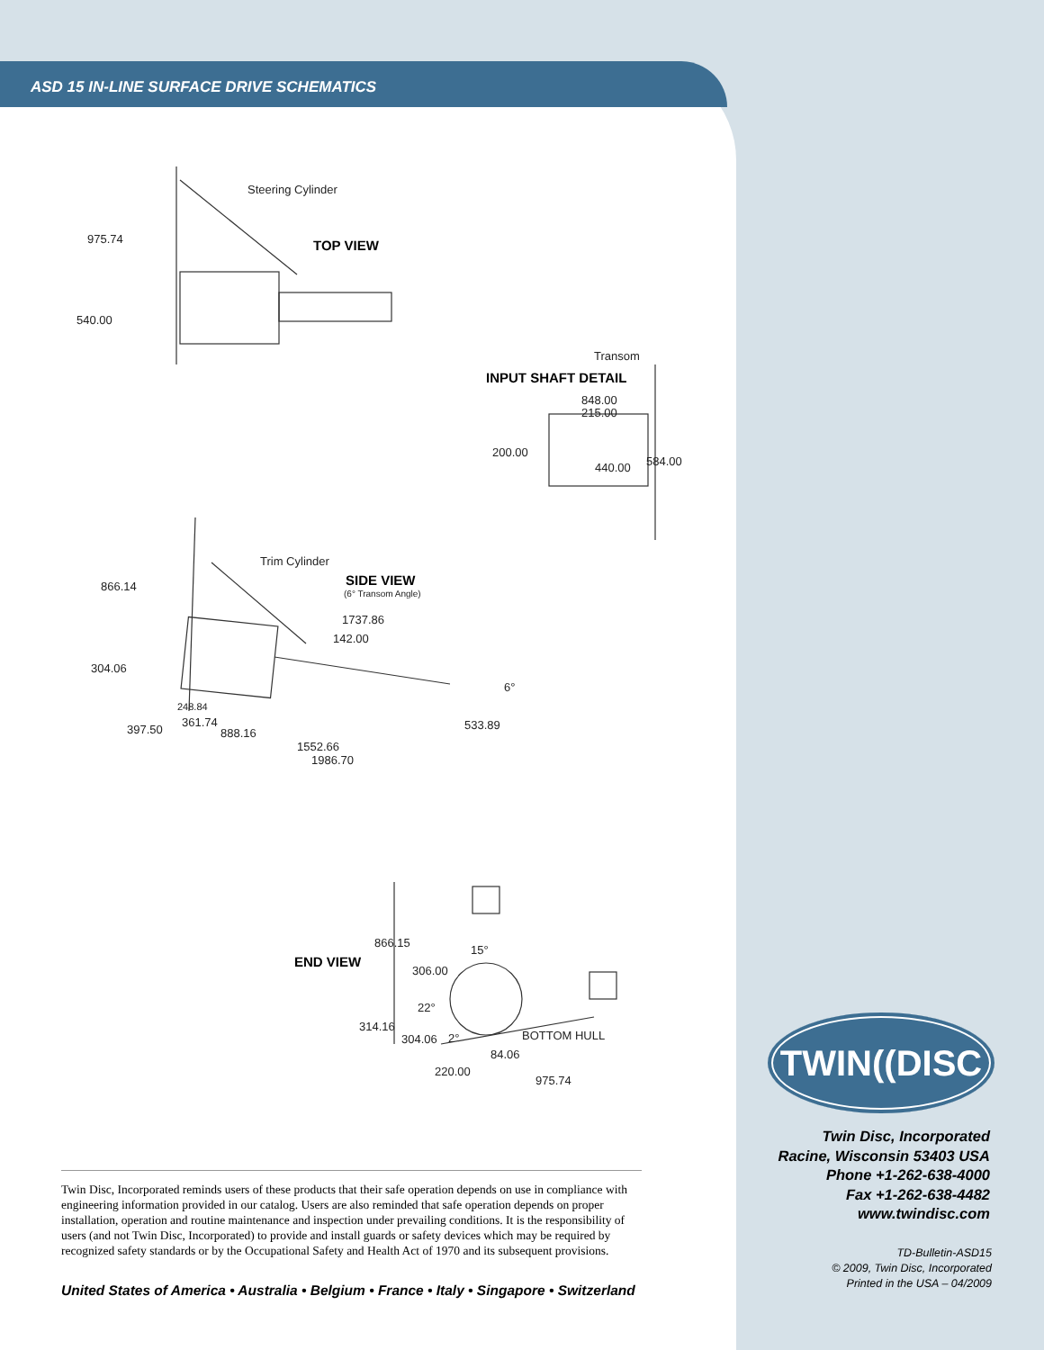ASD 15 IN-LINE SURFACE DRIVE SCHEMATICS
Steering Cylinder
TOP VIEW
975.74
540.00
Transom
INPUT SHAFT DETAIL
848.00
215.00
200.00
440.00 584.00
Trim Cylinder
SIDE VIEW
(6° Transom Angle)
866.14
1737.86
142.00
304.06
6°
248.84
361.74
397.50 888.16
533.89
1552.66
1986.70
866.15
END VIEW
15°
306.00
22°
314.16
304.06 2°
84.06
BOTTOM HULL
220.00
975.74
Twin Disc, Incorporated reminds users of these products that their safe operation depends on use in compliance with engineering information provided in our catalog. Users are also reminded that safe operation depends on proper installation, operation and routine maintenance and inspection under prevailing conditions. It is the responsibility of users (and not Twin Disc, Incorporated) to provide and install guards or safety devices which may be required by recognized safety standards or by the Occupational Safety and Health Act of 1970 and its subsequent provisions.
United States of America • Australia • Belgium • France • Italy • Singapore • Switzerland
TWIN((DISC
Twin Disc, Incorporated
Racine, Wisconsin 53403 USA
Phone +1-262-638-4000
Fax +1-262-638-4482
www.twindisc.com
TD-Bulletin-ASD15
© 2009, Twin Disc, Incorporated
Printed in the USA – 04/2009